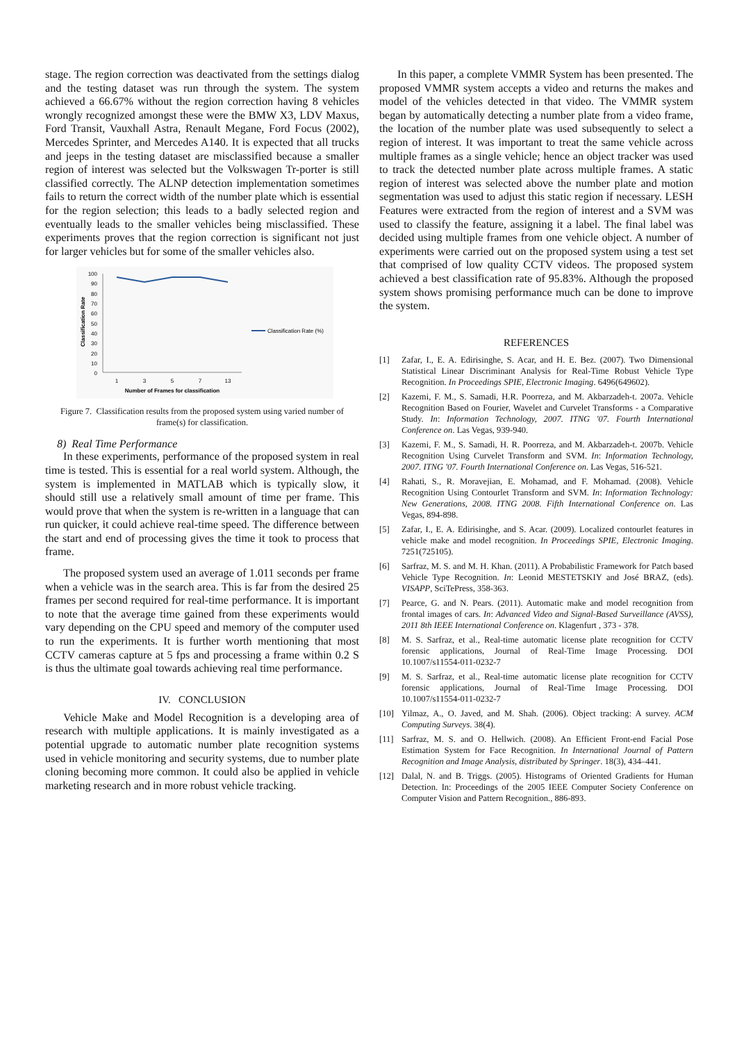stage. The region correction was deactivated from the settings dialog and the testing dataset was run through the system. The system achieved a 66.67% without the region correction having 8 vehicles wrongly recognized amongst these were the BMW X3, LDV Maxus, Ford Transit, Vauxhall Astra, Renault Megane, Ford Focus (2002), Mercedes Sprinter, and Mercedes A140. It is expected that all trucks and jeeps in the testing dataset are misclassified because a smaller region of interest was selected but the Volkswagen Tr-porter is still classified correctly. The ALNP detection implementation sometimes fails to return the correct width of the number plate which is essential for the region selection; this leads to a badly selected region and eventually leads to the smaller vehicles being misclassified. These experiments proves that the region correction is significant not just for larger vehicles but for some of the smaller vehicles also.
100
90
80
70
60
50
40
30
20
10
0
1
3
5
7
13
Number of Frames for classification
Classification Rate
Classification Rate (%)
Figure 7. Classification results from the proposed system using varied number of frame(s) for classification.
8) Real Time Performance
In these experiments, performance of the proposed system in real time is tested. This is essential for a real world system. Although, the system is implemented in MATLAB which is typically slow, it should still use a relatively small amount of time per frame. This would prove that when the system is re-written in a language that can run quicker, it could achieve real-time speed. The difference between the start and end of processing gives the time it took to process that frame.
The proposed system used an average of 1.011 seconds per frame when a vehicle was in the search area. This is far from the desired 25 frames per second required for real-time performance. It is important to note that the average time gained from these experiments would vary depending on the CPU speed and memory of the computer used to run the experiments. It is further worth mentioning that most CCTV cameras capture at 5 fps and processing a frame within 0.2 S is thus the ultimate goal towards achieving real time performance.
IV. CONCLUSION
Vehicle Make and Model Recognition is a developing area of research with multiple applications. It is mainly investigated as a potential upgrade to automatic number plate recognition systems used in vehicle monitoring and security systems, due to number plate cloning becoming more common. It could also be applied in vehicle marketing research and in more robust vehicle tracking.
In this paper, a complete VMMR System has been presented. The proposed VMMR system accepts a video and returns the makes and model of the vehicles detected in that video. The VMMR system began by automatically detecting a number plate from a video frame, the location of the number plate was used subsequently to select a region of interest. It was important to treat the same vehicle across multiple frames as a single vehicle; hence an object tracker was used to track the detected number plate across multiple frames. A static region of interest was selected above the number plate and motion segmentation was used to adjust this static region if necessary. LESH Features were extracted from the region of interest and a SVM was used to classify the feature, assigning it a label. The final label was decided using multiple frames from one vehicle object. A number of experiments were carried out on the proposed system using a test set that comprised of low quality CCTV videos. The proposed system achieved a best classification rate of 95.83%. Although the proposed system shows promising performance much can be done to improve the system.
REFERENCES
[1] Zafar, I., E. A. Edirisinghe, S. Acar, and H. E. Bez. (2007). Two Dimensional Statistical Linear Discriminant Analysis for Real-Time Robust Vehicle Type Recognition. In Proceedings SPIE, Electronic Imaging. 6496(649602).
[2] Kazemi, F. M., S. Samadi, H.R. Poorreza, and M. Akbarzadeh-t. 2007a. Vehicle Recognition Based on Fourier, Wavelet and Curvelet Transforms - a Comparative Study. In: Information Technology, 2007. ITNG '07. Fourth International Conference on. Las Vegas, 939-940.
[3] Kazemi, F. M., S. Samadi, H. R. Poorreza, and M. Akbarzadeh-t. 2007b. Vehicle Recognition Using Curvelet Transform and SVM. In: Information Technology, 2007. ITNG '07. Fourth International Conference on. Las Vegas, 516-521.
[4] Rahati, S., R. Moravejian, E. Mohamad, and F. Mohamad. (2008). Vehicle Recognition Using Contourlet Transform and SVM. In: Information Technology: New Generations, 2008. ITNG 2008. Fifth International Conference on. Las Vegas, 894-898.
[5] Zafar, I., E. A. Edirisinghe, and S. Acar. (2009). Localized contourlet features in vehicle make and model recognition. In Proceedings SPIE, Electronic Imaging. 7251(725105).
[6] Sarfraz, M. S. and M. H. Khan. (2011). A Probabilistic Framework for Patch based Vehicle Type Recognition. In: Leonid MESTETSKIY and José BRAZ, (eds). VISAPP, SciTePress, 358-363.
[7] Pearce, G. and N. Pears. (2011). Automatic make and model recognition from frontal images of cars. In: Advanced Video and Signal-Based Surveillance (AVSS), 2011 8th IEEE International Conference on. Klagenfurt , 373 - 378.
[8] M. S. Sarfraz, et al., Real-time automatic license plate recognition for CCTV forensic applications, Journal of Real-Time Image Processing. DOI 10.1007/s11554-011-0232-7
[9] M. S. Sarfraz, et al., Real-time automatic license plate recognition for CCTV forensic applications, Journal of Real-Time Image Processing. DOI 10.1007/s11554-011-0232-7
[10] Yilmaz, A., O. Javed, and M. Shah. (2006). Object tracking: A survey. ACM Computing Surveys. 38(4).
[11] Sarfraz, M. S. and O. Hellwich. (2008). An Efficient Front-end Facial Pose Estimation System for Face Recognition. In International Journal of Pattern Recognition and Image Analysis, distributed by Springer. 18(3), 434–441.
[12] Dalal, N. and B. Triggs. (2005). Histograms of Oriented Gradients for Human Detection. In: Proceedings of the 2005 IEEE Computer Society Conference on Computer Vision and Pattern Recognition., 886-893.